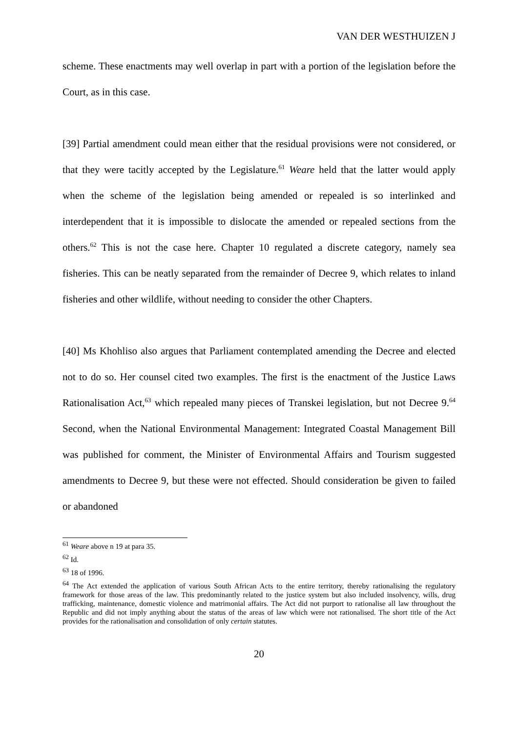VAN DER WESTHUIZEN J
scheme. These enactments may well overlap in part with a portion of the legislation before the Court, as in this case.
[39] Partial amendment could mean either that the residual provisions were not considered, or that they were tacitly accepted by the Legislature.<sup>61</sup> Weare held that the latter would apply when the scheme of the legislation being amended or repealed is so interlinked and interdependent that it is impossible to dislocate the amended or repealed sections from the others.<sup>62</sup> This is not the case here. Chapter 10 regulated a discrete category, namely sea fisheries. This can be neatly separated from the remainder of Decree 9, which relates to inland fisheries and other wildlife, without needing to consider the other Chapters.
[40] Ms Khohliso also argues that Parliament contemplated amending the Decree and elected not to do so. Her counsel cited two examples. The first is the enactment of the Justice Laws Rationalisation Act,<sup>63</sup> which repealed many pieces of Transkei legislation, but not Decree 9.<sup>64</sup> Second, when the National Environmental Management: Integrated Coastal Management Bill was published for comment, the Minister of Environmental Affairs and Tourism suggested amendments to Decree 9, but these were not effected. Should consideration be given to failed or abandoned
<sup>61</sup> Weare above n 19 at para 35.
<sup>62</sup> Id.
<sup>63</sup> 18 of 1996.
<sup>64</sup> The Act extended the application of various South African Acts to the entire territory, thereby rationalising the regulatory framework for those areas of the law. This predominantly related to the justice system but also included insolvency, wills, drug trafficking, maintenance, domestic violence and matrimonial affairs. The Act did not purport to rationalise all law throughout the Republic and did not imply anything about the status of the areas of law which were not rationalised. The short title of the Act provides for the rationalisation and consolidation of only certain statutes.
20